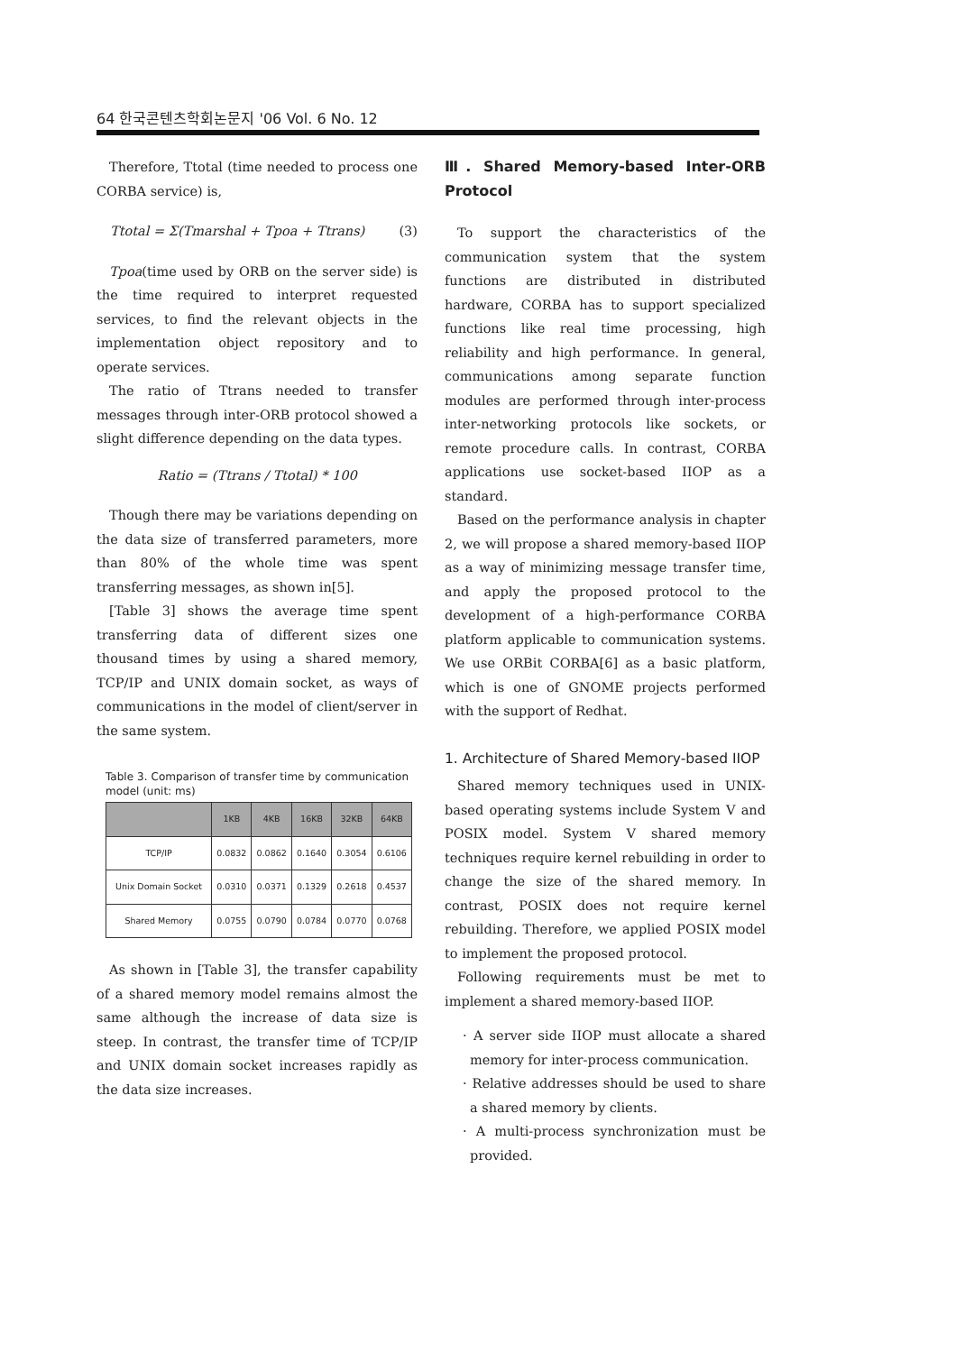64 한국콘텐츠학회논문지 '06 Vol. 6 No. 12
Therefore, Ttotal (time needed to process one CORBA service) is,
Ttotal = Σ(Tmarshal + Tpoa + Ttrans) (3)
Tpoa(time used by ORB on the server side) is the time required to interpret requested services, to find the relevant objects in the implementation object repository and to operate services.
The ratio of Ttrans needed to transfer messages through inter-ORB protocol showed a slight difference depending on the data types.
Ratio = (Ttrans / Ttotal) * 100
Though there may be variations depending on the data size of transferred parameters, more than 80% of the whole time was spent transferring messages, as shown in[5].
[Table 3] shows the average time spent transferring data of different sizes one thousand times by using a shared memory, TCP/IP and UNIX domain socket, as ways of communications in the model of client/server in the same system.
Table 3. Comparison of transfer time by communication model (unit: ms)
| | 1KB | 4KB | 16KB | 32KB | 64KB |
| --- | --- | --- | --- | --- | --- |
| TCP/IP | 0.0832 | 0.0862 | 0.1640 | 0.3054 | 0.6106 |
| Unix Domain Socket | 0.0310 | 0.0371 | 0.1329 | 0.2618 | 0.4537 |
| Shared Memory | 0.0755 | 0.0790 | 0.0784 | 0.0770 | 0.0768 |
As shown in [Table 3], the transfer capability of a shared memory model remains almost the same although the increase of data size is steep. In contrast, the transfer time of TCP/IP and UNIX domain socket increases rapidly as the data size increases.
Ⅲ. Shared Memory-based Inter-ORB Protocol
To support the characteristics of the communication system that the system functions are distributed in distributed hardware, CORBA has to support specialized functions like real time processing, high reliability and high performance. In general, communications among separate function modules are performed through inter-process inter-networking protocols like sockets, or remote procedure calls. In contrast, CORBA applications use socket-based IIOP as a standard.
Based on the performance analysis in chapter 2, we will propose a shared memory-based IIOP as a way of minimizing message transfer time, and apply the proposed protocol to the development of a high-performance CORBA platform applicable to communication systems. We use ORBit CORBA[6] as a basic platform, which is one of GNOME projects performed with the support of Redhat.
1. Architecture of Shared Memory-based IIOP
Shared memory techniques used in UNIX-based operating systems include System V and POSIX model. System V shared memory techniques require kernel rebuilding in order to change the size of the shared memory. In contrast, POSIX does not require kernel rebuilding. Therefore, we applied POSIX model to implement the proposed protocol.
Following requirements must be met to implement a shared memory-based IIOP.
· A server side IIOP must allocate a shared memory for inter-process communication.
· Relative addresses should be used to share a shared memory by clients.
· A multi-process synchronization must be provided.